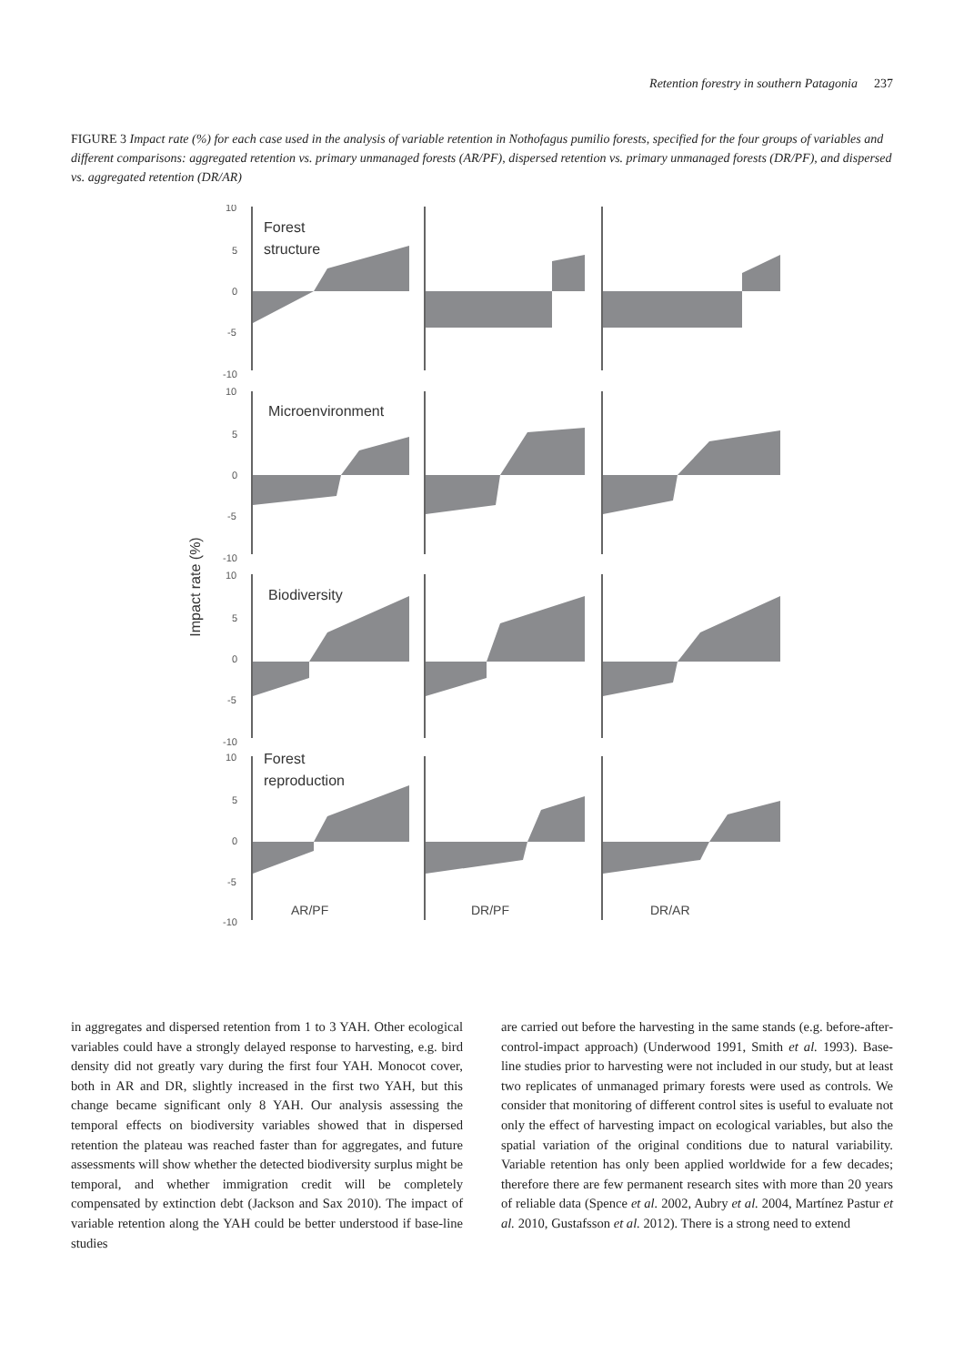Retention forestry in southern Patagonia 237
FIGURE 3 Impact rate (%) for each case used in the analysis of variable retention in Nothofagus pumilio forests, specified for the four groups of variables and different comparisons: aggregated retention vs. primary unmanaged forests (AR/PF), dispersed retention vs. primary unmanaged forests (DR/PF), and dispersed vs. aggregated retention (DR/AR)
Impact rate (%)
10
5
0
-5
-10
10
5
0
-5
-10
10
5
0
-5
-10
10
5
0
-5
-10
Forest
structure
Microenvironment
Biodiversity
Forest
reproduction
AR/PF
DR/PF
DR/AR
in aggregates and dispersed retention from 1 to 3 YAH. Other ecological variables could have a strongly delayed response to harvesting, e.g. bird density did not greatly vary during the first four YAH. Monocot cover, both in AR and DR, slightly increased in the first two YAH, but this change became significant only 8 YAH. Our analysis assessing the temporal effects on biodiversity variables showed that in dispersed retention the plateau was reached faster than for aggregates, and future assessments will show whether the detected biodiversity surplus might be temporal, and whether immigration credit will be completely compensated by extinction debt (Jackson and Sax 2010). The impact of variable retention along the YAH could be better understood if base-line studies
are carried out before the harvesting in the same stands (e.g. before-after-control-impact approach) (Underwood 1991, Smith et al. 1993). Base-line studies prior to harvesting were not included in our study, but at least two replicates of unmanaged primary forests were used as controls. We consider that monitoring of different control sites is useful to evaluate not only the effect of harvesting impact on ecological variables, but also the spatial variation of the original conditions due to natural variability. Variable retention has only been applied worldwide for a few decades; therefore there are few permanent research sites with more than 20 years of reliable data (Spence et al. 2002, Aubry et al. 2004, Martínez Pastur et al. 2010, Gustafsson et al. 2012). There is a strong need to extend